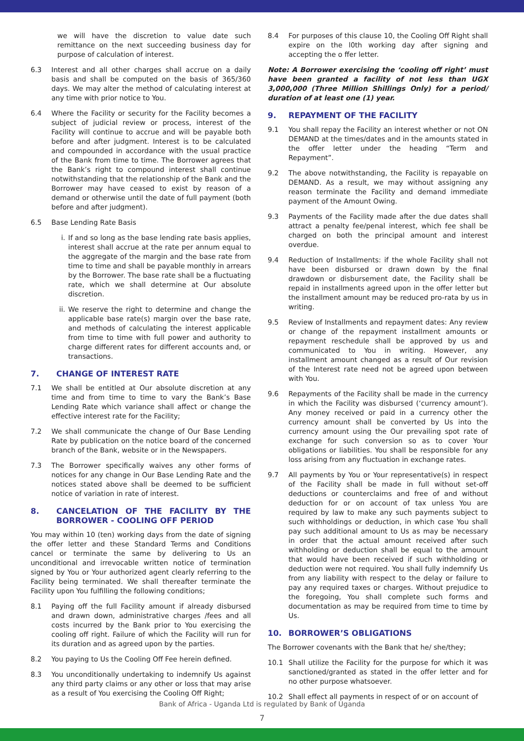we will have the discretion to value date such remittance on the next succeeding business day for purpose of calculation of interest.
6.3 Interest and all other charges shall accrue on a daily basis and shall be computed on the basis of 365/360 days. We may alter the method of calculating interest at any time with prior notice to You.
6.4 Where the Facility or security for the Facility becomes a subject of judicial review or process, interest of the Facility will continue to accrue and will be payable both before and after judgment. Interest is to be calculated and compounded in accordance with the usual practice of the Bank from time to time. The Borrower agrees that the Bank’s right to compound interest shall continue notwithstanding that the relationship of the Bank and the Borrower may have ceased to exist by reason of a demand or otherwise until the date of full payment (both before and after judgment).
6.5 Base Lending Rate Basis
i. If and so long as the base lending rate basis applies, interest shall accrue at the rate per annum equal to the aggregate of the margin and the base rate from time to time and shall be payable monthly in arrears by the Borrower. The base rate shall be a fluctuating rate, which we shall determine at Our absolute discretion.
ii. We reserve the right to determine and change the applicable base rate(s) margin over the base rate, and methods of calculating the interest applicable from time to time with full power and authority to charge different rates for different accounts and, or transactions.
7. CHANGE OF INTEREST RATE
7.1 We shall be entitled at Our absolute discretion at any time and from time to time to vary the Bank’s Base Lending Rate which variance shall affect or change the effective interest rate for the Facility;
7.2 We shall communicate the change of Our Base Lending Rate by publication on the notice board of the concerned branch of the Bank, website or in the Newspapers.
7.3 The Borrower specifically waives any other forms of notices for any change in Our Base Lending Rate and the notices stated above shall be deemed to be sufficient notice of variation in rate of interest.
8. CANCELATION OF THE FACILITY BY THE BORROWER - COOLING OFF PERIOD
You may within 10 (ten) working days from the date of signing the offer letter and these Standard Terms and Conditions cancel or terminate the same by delivering to Us an unconditional and irrevocable written notice of termination signed by You or Your authorized agent clearly referring to the Facility being terminated. We shall thereafter terminate the Facility upon You fulfilling the following conditions;
8.1 Paying off the full Facility amount if already disbursed and drawn down, administrative charges /fees and all costs incurred by the Bank prior to You exercising the cooling off right. Failure of which the Facility will run for its duration and as agreed upon by the parties.
8.2 You paying to Us the Cooling Off Fee herein defined.
8.3 You unconditionally undertaking to indemnify Us against any third party claims or any other or loss that may arise as a result of You exercising the Cooling Off Right;
8.4 For purposes of this clause 10, the Cooling Off Right shall expire on the l0th working day after signing and accepting the o ffer letter.
Note: A Borrower exercising the ‘cooling off right’ must have been granted a facility of not less than UGX 3,000,000 (Three Million Shillings Only) for a period/ duration of at least one (1) year.
9. REPAYMENT OF THE FACILITY
9.1 You shall repay the Facility an interest whether or not ON DEMAND at the times/dates and in the amounts stated in the offer letter under the heading “Term and Repayment”.
9.2 The above notwithstanding, the Facility is repayable on DEMAND. As a result, we may without assigning any reason terminate the Facility and demand immediate payment of the Amount Owing.
9.3 Payments of the Facility made after the due dates shall attract a penalty fee/penal interest, which fee shall be charged on both the principal amount and interest overdue.
9.4 Reduction of Installments: if the whole Facility shall not have been disbursed or drawn down by the final drawdown or disbursement date, the Facility shall be repaid in installments agreed upon in the offer letter but the installment amount may be reduced pro-rata by us in writing.
9.5 Review of Installments and repayment dates: Any review or change of the repayment installment amounts or repayment reschedule shall be approved by us and communicated to You in writing. However, any installment amount changed as a result of Our revision of the Interest rate need not be agreed upon between with You.
9.6 Repayments of the Facility shall be made in the currency in which the Facility was disbursed (‘currency amount’). Any money received or paid in a currency other the currency amount shall be converted by Us into the currency amount using the Our prevailing spot rate of exchange for such conversion so as to cover Your obligations or liabilities. You shall be responsible for any loss arising from any fluctuation in exchange rates.
9.7 All payments by You or Your representative(s) in respect of the Facility shall be made in full without set-off deductions or counterclaims and free of and without deduction for or on account of tax unless You are required by law to make any such payments subject to such withholdings or deduction, in which case You shall pay such additional amount to Us as may be necessary in order that the actual amount received after such withholding or deduction shall be equal to the amount that would have been received if such withholding or deduction were not required. You shall fully indemnify Us from any liability with respect to the delay or failure to pay any required taxes or charges. Without prejudice to the foregoing, You shall complete such forms and documentation as may be required from time to time by Us.
10. BORROWER’S OBLIGATIONS
The Borrower covenants with the Bank that he/ she/they;
10.1 Shall utilize the Facility for the purpose for which it was sanctioned/granted as stated in the offer letter and for no other purpose whatsoever.
10.2 Shall effect all payments in respect of or on account of
Bank of Africa - Uganda Ltd is regulated by Bank of Uganda
7